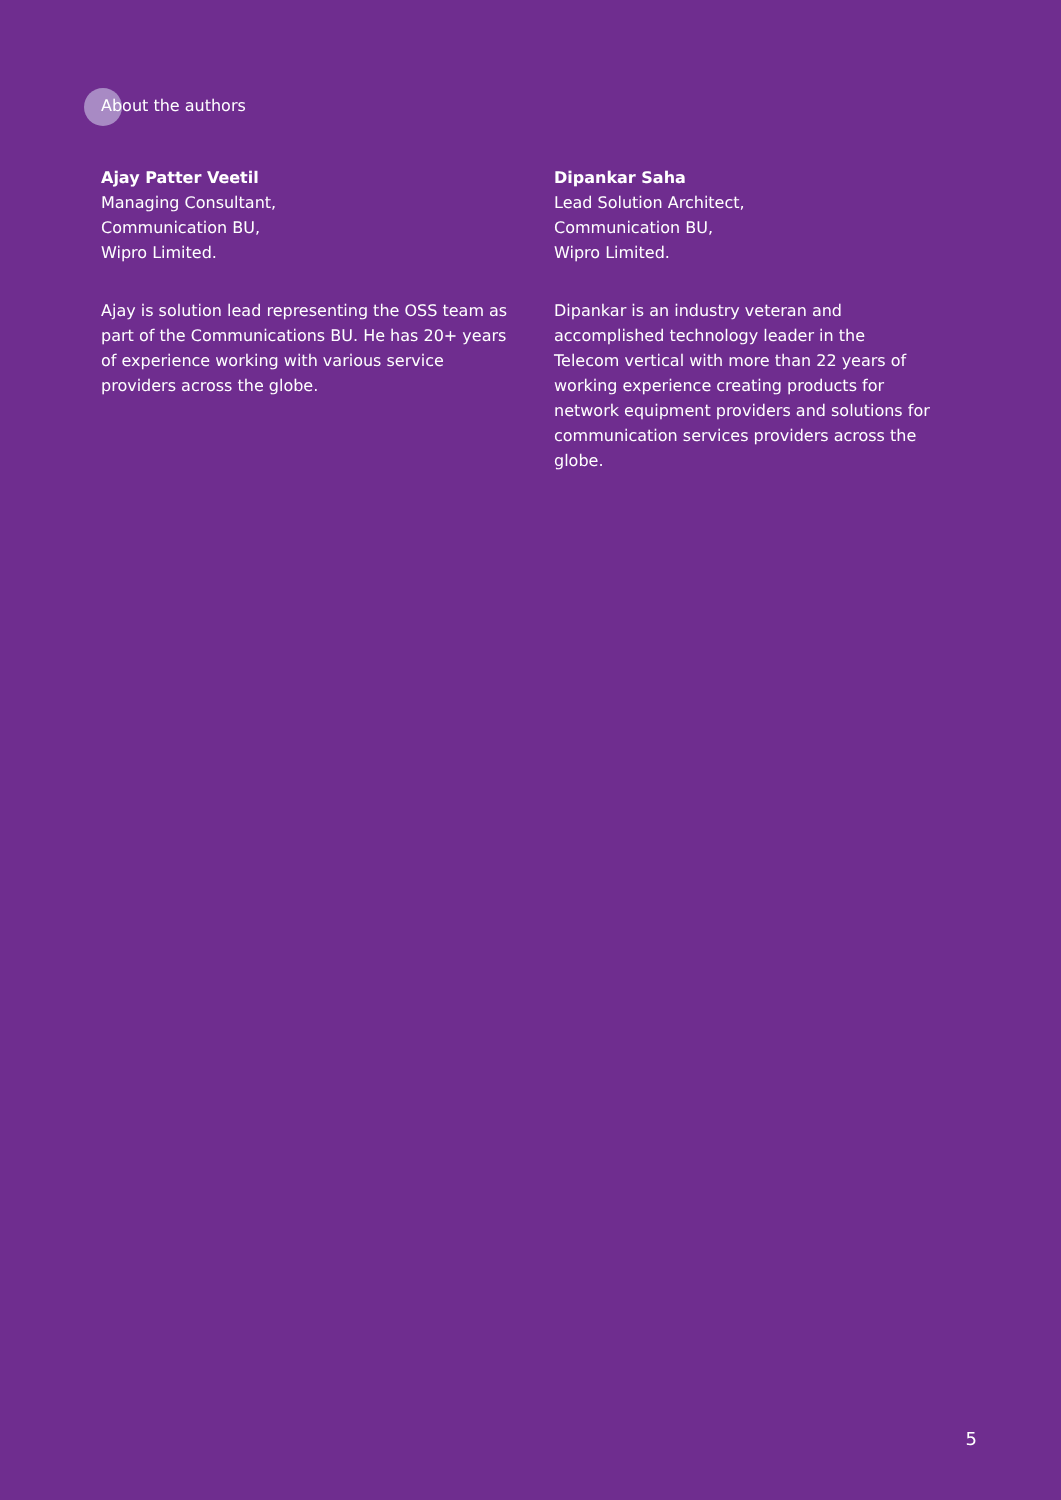About the authors
Ajay Patter Veetil
Managing Consultant,
Communication BU,
Wipro Limited.
Ajay is solution lead representing the OSS team as part of the Communications BU. He has 20+ years of experience working with various service providers across the globe.
Dipankar Saha
Lead Solution Architect,
Communication BU,
Wipro Limited.
Dipankar is an industry veteran and accomplished technology leader in the Telecom vertical with more than 22 years of working experience creating products for network equipment providers and solutions for communication services providers across the globe.
5